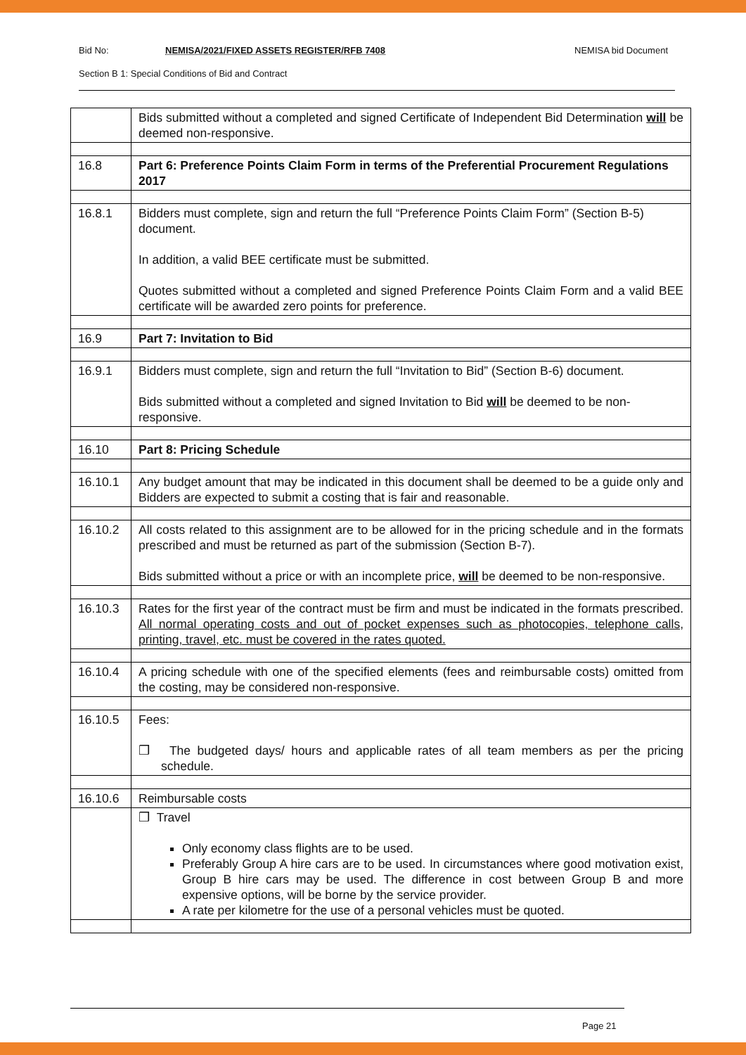Bid No: NEMISA/2021/FIXED ASSETS REGISTER/RFB 7408 NEMISA bid Document
Section B 1: Special Conditions of Bid and Contract
| | Bids submitted without a completed and signed Certificate of Independent Bid Determination will be deemed non-responsive. |
| 16.8 | Part 6: Preference Points Claim Form in terms of the Preferential Procurement Regulations 2017 |
| 16.8.1 | Bidders must complete, sign and return the full “Preference Points Claim Form” (Section B-5) document. In addition, a valid BEE certificate must be submitted. Quotes submitted without a completed and signed Preference Points Claim Form and a valid BEE certificate will be awarded zero points for preference. |
| 16.9 | Part 7: Invitation to Bid |
| 16.9.1 | Bidders must complete, sign and return the full “Invitation to Bid” (Section B-6) document. Bids submitted without a completed and signed Invitation to Bid will be deemed to be non-responsive. |
| 16.10 | Part 8: Pricing Schedule |
| 16.10.1 | Any budget amount that may be indicated in this document shall be deemed to be a guide only and Bidders are expected to submit a costing that is fair and reasonable. |
| 16.10.2 | All costs related to this assignment are to be allowed for in the pricing schedule and in the formats prescribed and must be returned as part of the submission (Section B-7). Bids submitted without a price or with an incomplete price, will be deemed to be non-responsive. |
| 16.10.3 | Rates for the first year of the contract must be firm and must be indicated in the formats prescribed. All normal operating costs and out of pocket expenses such as photocopies, telephone calls, printing, travel, etc. must be covered in the rates quoted. |
| 16.10.4 | A pricing schedule with one of the specified elements (fees and reimbursable costs) omitted from the costing, may be considered non-responsive. |
| 16.10.5 | Fees: ❒ The budgeted days/ hours and applicable rates of all team members as per the pricing schedule. |
| 16.10.6 | Reimbursable costs |
| | ❒ Travel Only economy class flights are to be used. Preferably Group A hire cars are to be used. In circumstances where good motivation exist, Group B hire cars may be used. The difference in cost between Group B and more expensive options, will be borne by the service provider. A rate per kilometre for the use of a personal vehicles must be quoted. |
Page 21